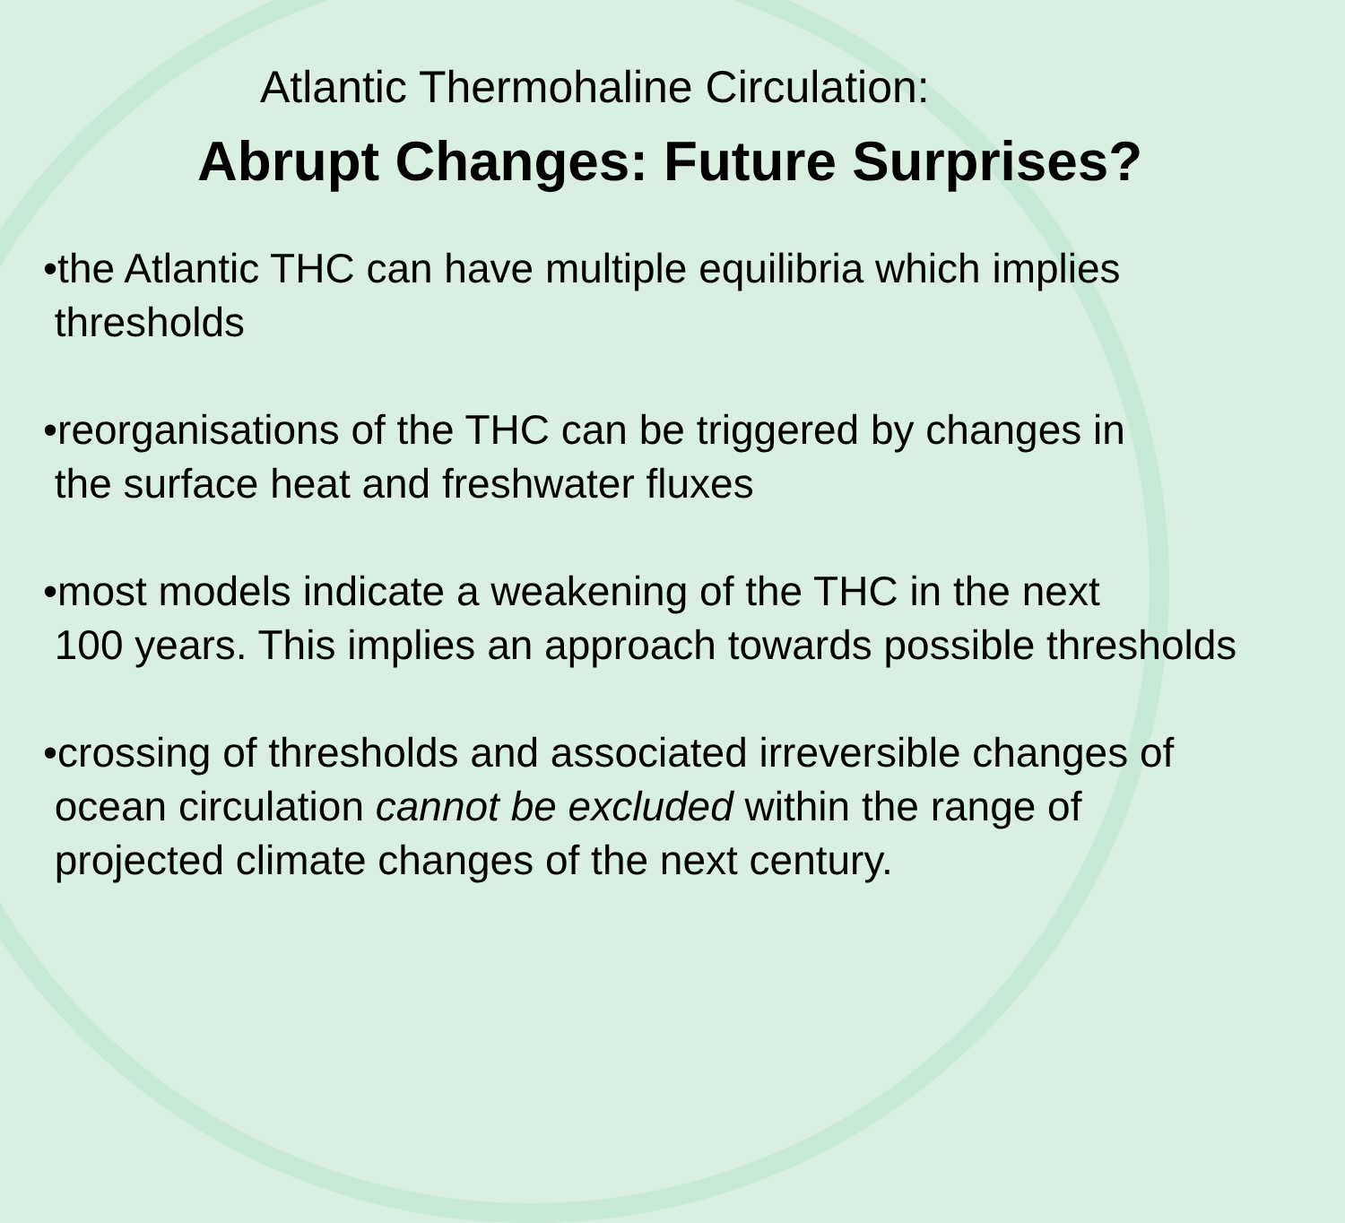Atlantic Thermohaline Circulation:
Abrupt Changes: Future Surprises?
•the Atlantic THC can have multiple equilibria which implies
thresholds
•reorganisations of the THC can be triggered by changes in
the surface heat and freshwater fluxes
•most models indicate a weakening of the THC in the next
100 years. This implies an approach towards possible thresholds
•crossing of thresholds and associated irreversible changes of
ocean circulation cannot be excluded within the range of
projected climate changes of the next century.